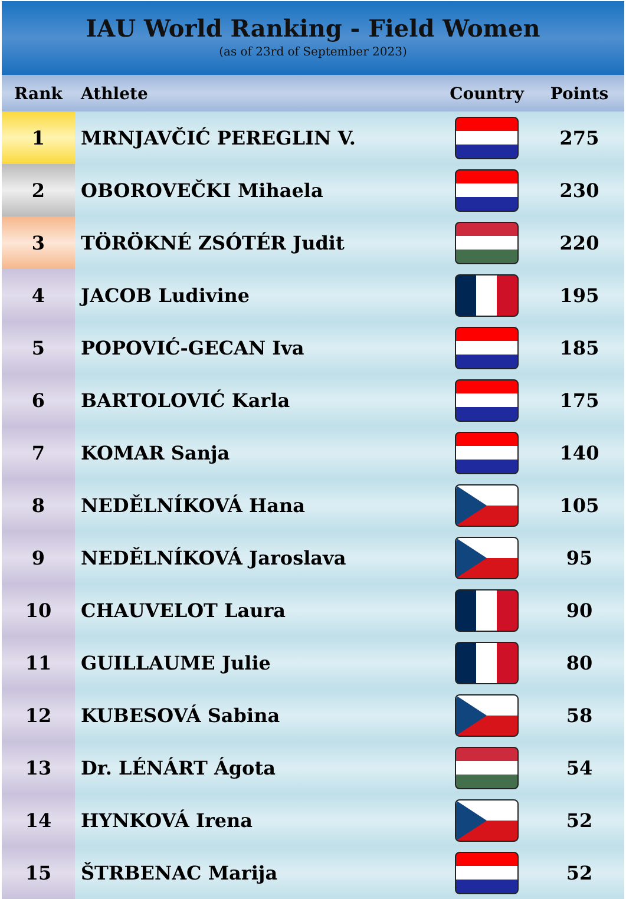IAU World Ranking - Field Women
(as of 23rd of September 2023)
| Rank | Athlete | Country | Points |
| --- | --- | --- | --- |
| 1 | MRNJAVČIĆ PEREGLIN V. | | 275 |
| 2 | OBOROVEČKI Mihaela | | 230 |
| 3 | TÖRÖKNÉ ZSÓTÉR Judit | | 220 |
| 4 | JACOB Ludivine | | 195 |
| 5 | POPOVIĆ-GECAN Iva | | 185 |
| 6 | BARTOLOVIĆ Karla | | 175 |
| 7 | KOMAR Sanja | | 140 |
| 8 | NEDĚLNÍKOVÁ Hana | | 105 |
| 9 | NEDĚLNÍKOVÁ Jaroslava | | 95 |
| 10 | CHAUVELOT Laura | | 90 |
| 11 | GUILLAUME Julie | | 80 |
| 12 | KUBESOVÁ Sabina | | 58 |
| 13 | Dr. LÉNÁRT Ágota | | 54 |
| 14 | HYNKOVÁ Irena | | 52 |
| 15 | ŠTRBENAC Marija | | 52 |